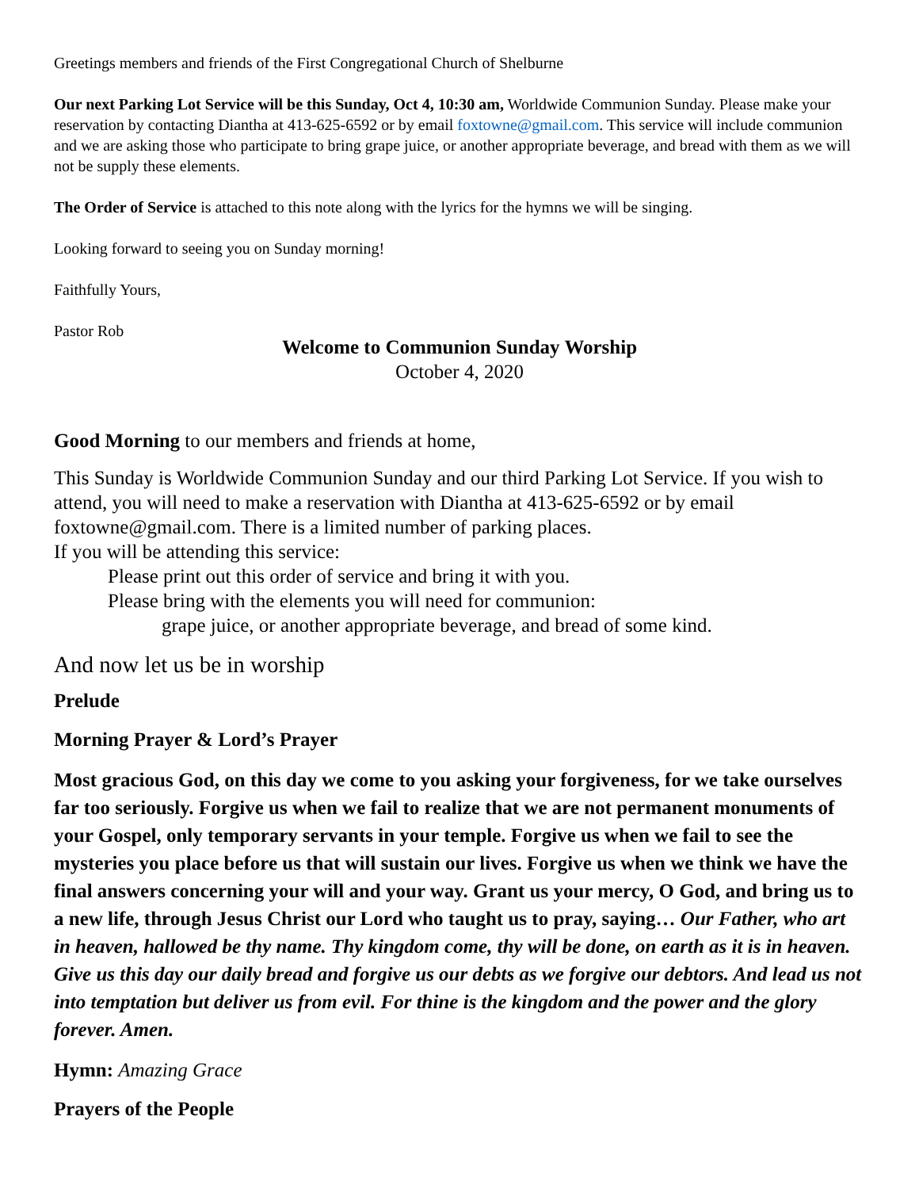Greetings members and friends of the First Congregational Church of Shelburne
Our next Parking Lot Service will be this Sunday, Oct 4, 10:30 am, Worldwide Communion Sunday. Please make your reservation by contacting Diantha at 413-625-6592 or by email foxtowne@gmail.com. This service will include communion and we are asking those who participate to bring grape juice, or another appropriate beverage, and bread with them as we will not be supply these elements.
The Order of Service is attached to this note along with the lyrics for the hymns we will be singing.
Looking forward to seeing you on Sunday morning!
Faithfully Yours,
Pastor Rob
Welcome to Communion Sunday Worship
October 4, 2020
Good Morning to our members and friends at home,
This Sunday is Worldwide Communion Sunday and our third Parking Lot Service. If you wish to attend, you will need to make a reservation with Diantha at 413-625-6592 or by email foxtowne@gmail.com. There is a limited number of parking places.
If you will be attending this service:
Please print out this order of service and bring it with you.
Please bring with the elements you will need for communion:
grape juice, or another appropriate beverage, and bread of some kind.
And now let us be in worship
Prelude
Morning Prayer & Lord’s Prayer
Most gracious God, on this day we come to you asking your forgiveness, for we take ourselves far too seriously. Forgive us when we fail to realize that we are not permanent monuments of your Gospel, only temporary servants in your temple. Forgive us when we fail to see the mysteries you place before us that will sustain our lives. Forgive us when we think we have the final answers concerning your will and your way. Grant us your mercy, O God, and bring us to a new life, through Jesus Christ our Lord who taught us to pray, saying… Our Father, who art in heaven, hallowed be thy name. Thy kingdom come, thy will be done, on earth as it is in heaven. Give us this day our daily bread and forgive us our debts as we forgive our debtors. And lead us not into temptation but deliver us from evil. For thine is the kingdom and the power and the glory forever. Amen.
Hymn: Amazing Grace
Prayers of the People